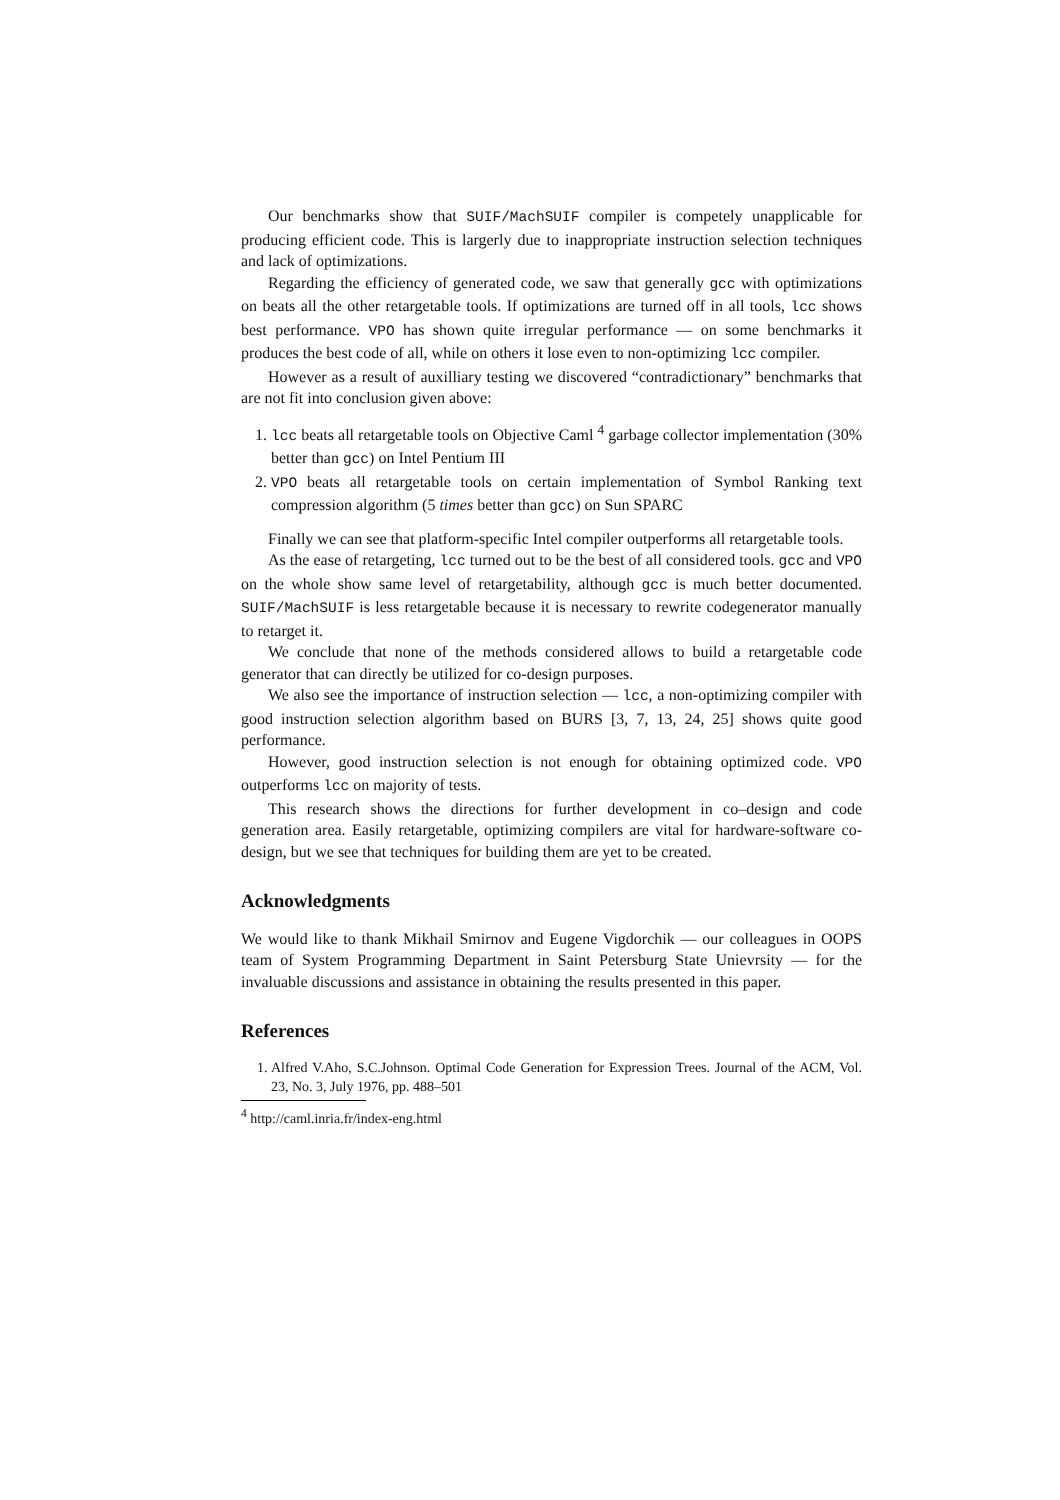Our benchmarks show that SUIF/MachSUIF compiler is competely unapplicable for producing efficient code. This is largerly due to inappropriate instruction selection techniques and lack of optimizations.
Regarding the efficiency of generated code, we saw that generally gcc with optimizations on beats all the other retargetable tools. If optimizations are turned off in all tools, lcc shows best performance. VPO has shown quite irregular performance — on some benchmarks it produces the best code of all, while on others it lose even to non-optimizing lcc compiler.
However as a result of auxilliary testing we discovered “contradictionary” benchmarks that are not fit into conclusion given above:
1. lcc beats all retargetable tools on Objective Caml <sup>4</sup> garbage collector implementation (30% better than gcc) on Intel Pentium III
2. VPO beats all retargetable tools on certain implementation of Symbol Ranking text compression algorithm (5 times better than gcc) on Sun SPARC
Finally we can see that platform-specific Intel compiler outperforms all retargetable tools.
As the ease of retargeting, lcc turned out to be the best of all considered tools. gcc and VPO on the whole show same level of retargetability, although gcc is much better documented. SUIF/MachSUIF is less retargetable because it is necessary to rewrite codegenerator manually to retarget it.
We conclude that none of the methods considered allows to build a retargetable code generator that can directly be utilized for co-design purposes.
We also see the importance of instruction selection — lcc, a non-optimizing compiler with good instruction selection algorithm based on BURS [3, 7, 13, 24, 25] shows quite good performance.
However, good instruction selection is not enough for obtaining optimized code. VPO outperforms lcc on majority of tests.
This research shows the directions for further development in co–design and code generation area. Easily retargetable, optimizing compilers are vital for hardware-software co-design, but we see that techniques for building them are yet to be created.
Acknowledgments
We would like to thank Mikhail Smirnov and Eugene Vigdorchik — our colleagues in OOPS team of System Programming Department in Saint Petersburg State Unievrsity — for the invaluable discussions and assistance in obtaining the results presented in this paper.
References
1. Alfred V.Aho, S.C.Johnson. Optimal Code Generation for Expression Trees. Journal of the ACM, Vol. 23, No. 3, July 1976, pp. 488–501
<sup>4</sup> http://caml.inria.fr/index-eng.html